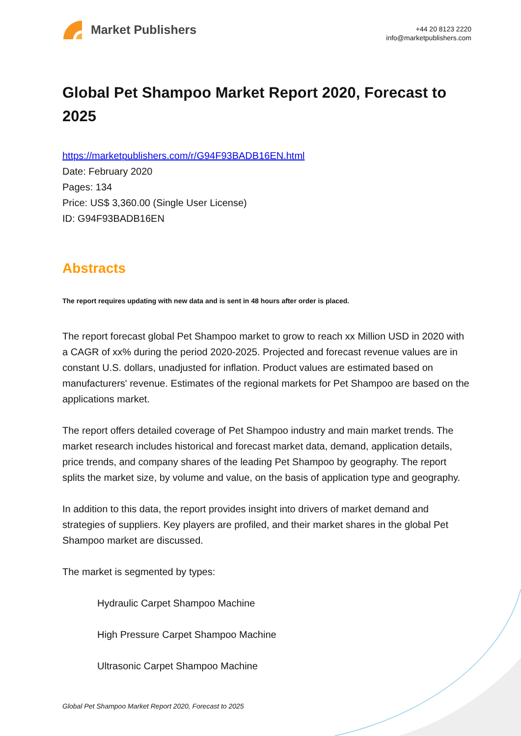Market Publishers
+44 20 8123 2220
info@marketpublishers.com
Global Pet Shampoo Market Report 2020, Forecast to 2025
https://marketpublishers.com/r/G94F93BADB16EN.html
Date: February 2020
Pages: 134
Price: US$ 3,360.00 (Single User License)
ID: G94F93BADB16EN
Abstracts
The report requires updating with new data and is sent in 48 hours after order is placed.
The report forecast global Pet Shampoo market to grow to reach xx Million USD in 2020 with a CAGR of xx% during the period 2020-2025. Projected and forecast revenue values are in constant U.S. dollars, unadjusted for inflation. Product values are estimated based on manufacturers' revenue. Estimates of the regional markets for Pet Shampoo are based on the applications market.
The report offers detailed coverage of Pet Shampoo industry and main market trends. The market research includes historical and forecast market data, demand, application details, price trends, and company shares of the leading Pet Shampoo by geography. The report splits the market size, by volume and value, on the basis of application type and geography.
In addition to this data, the report provides insight into drivers of market demand and strategies of suppliers. Key players are profiled, and their market shares in the global Pet Shampoo market are discussed.
The market is segmented by types:
Hydraulic Carpet Shampoo Machine
High Pressure Carpet Shampoo Machine
Ultrasonic Carpet Shampoo Machine
Global Pet Shampoo Market Report 2020, Forecast to 2025